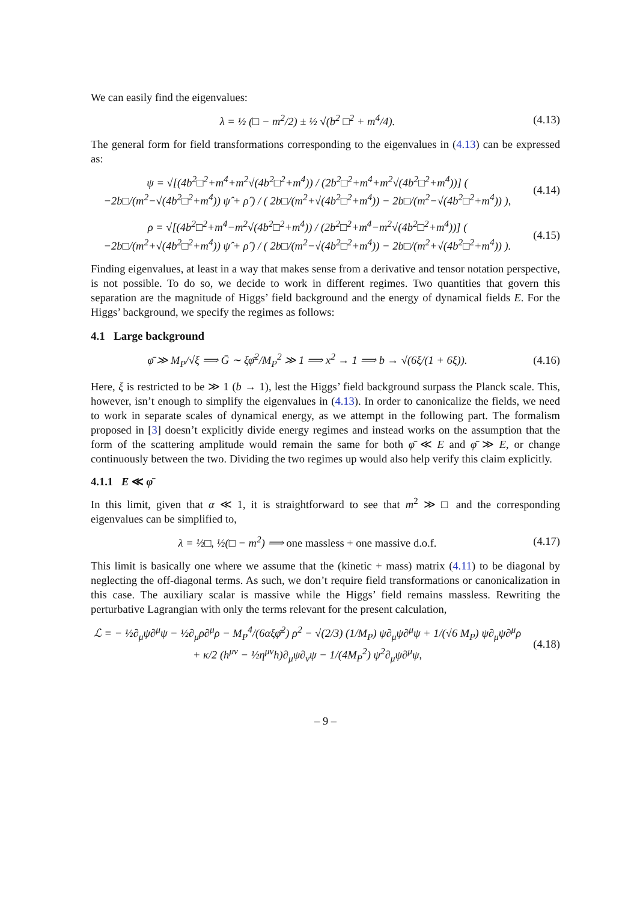We can easily find the eigenvalues:
λ = ½ (□ − m<sup>2</sup>/2) ± ½ √(b<sup>2</sup> □<sup>2</sup> + m<sup>4</sup>/4).
(4.13)
The general form for field transformations corresponding to the eigenvalues in (4.13) can be expressed as:
ψ = √[(4b<sup>2</sup>□<sup>2</sup>+m<sup>4</sup>+m<sup>2</sup>√(4b<sup>2</sup>□<sup>2</sup>+m<sup>4</sup>)) / (2b<sup>2</sup>□<sup>2</sup>+m<sup>4</sup>+m<sup>2</sup>√(4b<sup>2</sup>□<sup>2</sup>+m<sup>4</sup>))] ( −2b□/(m<sup>2</sup>−√(4b<sup>2</sup>□<sup>2</sup>+m<sup>4</sup>)) ψ̂ + ρ̂ ) / ( 2b□/(m<sup>2</sup>+√(4b<sup>2</sup>□<sup>2</sup>+m<sup>4</sup>)) − 2b□/(m<sup>2</sup>−√(4b<sup>2</sup>□<sup>2</sup>+m<sup>4</sup>)) ),
(4.14)
ρ = √[(4b<sup>2</sup>□<sup>2</sup>+m<sup>4</sup>−m<sup>2</sup>√(4b<sup>2</sup>□<sup>2</sup>+m<sup>4</sup>)) / (2b<sup>2</sup>□<sup>2</sup>+m<sup>4</sup>−m<sup>2</sup>√(4b<sup>2</sup>□<sup>2</sup>+m<sup>4</sup>))] ( −2b□/(m<sup>2</sup>+√(4b<sup>2</sup>□<sup>2</sup>+m<sup>4</sup>)) ψ̂ + ρ̂ ) / ( 2b□/(m<sup>2</sup>−√(4b<sup>2</sup>□<sup>2</sup>+m<sup>4</sup>)) − 2b□/(m<sup>2</sup>+√(4b<sup>2</sup>□<sup>2</sup>+m<sup>4</sup>)) ).
(4.15)
Finding eigenvalues, at least in a way that makes sense from a derivative and tensor notation perspective, is not possible. To do so, we decide to work in different regimes. Two quantities that govern this separation are the magnitude of Higgs’ field background and the energy of dynamical fields E. For the Higgs’ background, we specify the regimes as follows:
4.1 Large background
φ̄ ≫ M<sub>P</sub>/√ξ ⟹ Ḡ ∼ ξφ̄<sup>2</sup>/M<sub>P</sub><sup>2</sup> ≫ 1 ⟹ x<sup>2</sup> → 1 ⟹ b → √(6ξ/(1 + 6ξ)).
(4.16)
Here, ξ is restricted to be ≫ 1 (b → 1), lest the Higgs’ field background surpass the Planck scale. This, however, isn’t enough to simplify the eigenvalues in (4.13). In order to canonicalize the fields, we need to work in separate scales of dynamical energy, as we attempt in the following part. The formalism proposed in [3] doesn’t explicitly divide energy regimes and instead works on the assumption that the form of the scattering amplitude would remain the same for both φ̄ ≪ E and φ̄ ≫ E, or change continuously between the two. Dividing the two regimes up would also help verify this claim explicitly.
4.1.1 E ≪ φ̄
In this limit, given that α ≪ 1, it is straightforward to see that m<sup>2</sup> ≫ □ and the corresponding eigenvalues can be simplified to,
λ = ½□, ½(□ − m<sup>2</sup>) ⟹ one massless + one massive d.o.f.
(4.17)
This limit is basically one where we assume that the (kinetic + mass) matrix (4.11) to be diagonal by neglecting the off-diagonal terms. As such, we don’t require field transformations or canonicalization in this case. The auxiliary scalar is massive while the Higgs’ field remains massless. Rewriting the perturbative Lagrangian with only the terms relevant for the present calculation,
ℒ = − ½∂<sub>μ</sub>ψ∂<sup>μ</sup>ψ − ½∂<sub>μ</sub>ρ∂<sup>μ</sup>ρ − M<sub>P</sub><sup>4</sup>/(6αξφ̄<sup>2</sup>) ρ<sup>2</sup> − √(2/3) (1/M<sub>P</sub>) ψ∂<sub>μ</sub>ψ∂<sup>μ</sup>ψ + 1/(√6 M<sub>P</sub>) ψ∂<sub>μ</sub>ψ∂<sup>μ</sup>ρ
+ κ/2 (h<sup>μν</sup> − ½η<sup>μν</sup>h)∂<sub>μ</sub>ψ∂<sub>ν</sub>ψ − 1/(4M<sub>P</sub><sup>2</sup>) ψ<sup>2</sup>∂<sub>μ</sub>ψ∂<sup>μ</sup>ψ,
(4.18)
– 9 –